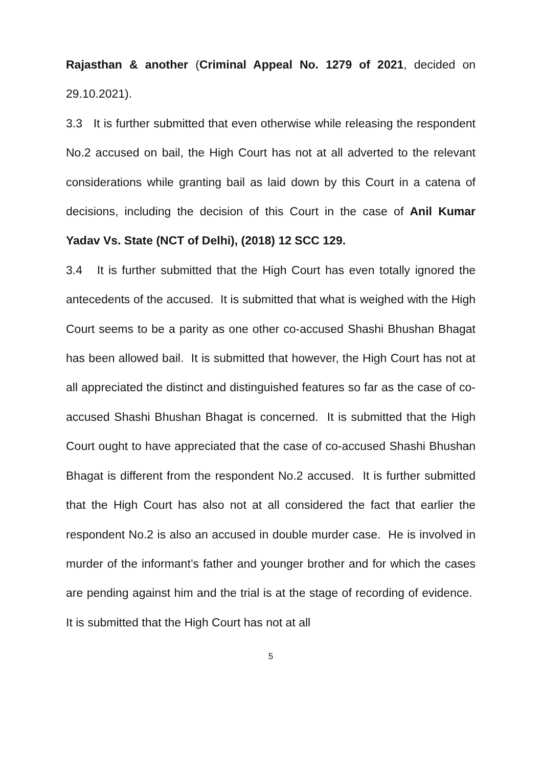Rajasthan & another (Criminal Appeal No. 1279 of 2021, decided on 29.10.2021).
3.3 It is further submitted that even otherwise while releasing the respondent No.2 accused on bail, the High Court has not at all adverted to the relevant considerations while granting bail as laid down by this Court in a catena of decisions, including the decision of this Court in the case of Anil Kumar Yadav Vs. State (NCT of Delhi), (2018) 12 SCC 129.
3.4 It is further submitted that the High Court has even totally ignored the antecedents of the accused. It is submitted that what is weighed with the High Court seems to be a parity as one other co-accused Shashi Bhushan Bhagat has been allowed bail. It is submitted that however, the High Court has not at all appreciated the distinct and distinguished features so far as the case of co-accused Shashi Bhushan Bhagat is concerned. It is submitted that the High Court ought to have appreciated that the case of co-accused Shashi Bhushan Bhagat is different from the respondent No.2 accused. It is further submitted that the High Court has also not at all considered the fact that earlier the respondent No.2 is also an accused in double murder case. He is involved in murder of the informant’s father and younger brother and for which the cases are pending against him and the trial is at the stage of recording of evidence. It is submitted that the High Court has not at all
5